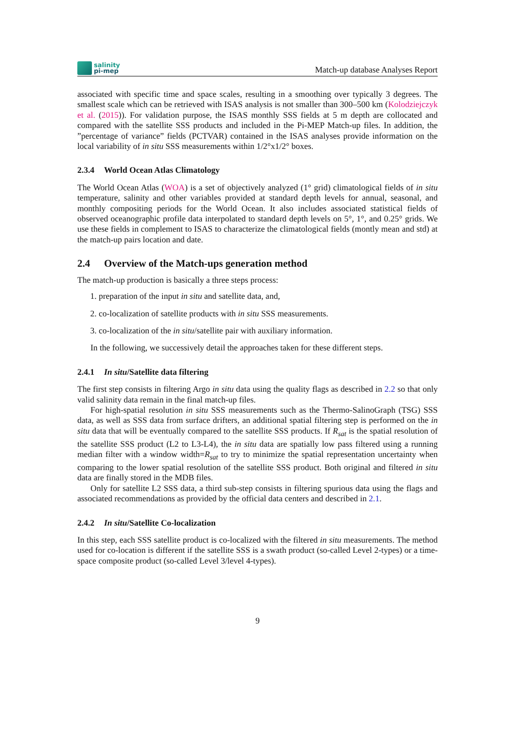salinity
pi-mep
Match-up database Analyses Report
associated with specific time and space scales, resulting in a smoothing over typically 3 degrees. The smallest scale which can be retrieved with ISAS analysis is not smaller than 300–500 km (Kolodziejczyk et al. (2015)). For validation purpose, the ISAS monthly SSS fields at 5 m depth are collocated and compared with the satellite SSS products and included in the Pi-MEP Match-up files. In addition, the ”percentage of variance” fields (PCTVAR) contained in the ISAS analyses provide information on the local variability of in situ SSS measurements within 1/2°x1/2° boxes.
2.3.4 World Ocean Atlas Climatology
The World Ocean Atlas (WOA) is a set of objectively analyzed (1° grid) climatological fields of in situ temperature, salinity and other variables provided at standard depth levels for annual, seasonal, and monthly compositing periods for the World Ocean. It also includes associated statistical fields of observed oceanographic profile data interpolated to standard depth levels on 5°, 1°, and 0.25° grids. We use these fields in complement to ISAS to characterize the climatological fields (montly mean and std) at the match-up pairs location and date.
2.4 Overview of the Match-ups generation method
The match-up production is basically a three steps process:
1. preparation of the input in situ and satellite data, and,
2. co-localization of satellite products with in situ SSS measurements.
3. co-localization of the in situ/satellite pair with auxiliary information.
In the following, we successively detail the approaches taken for these different steps.
2.4.1 In situ/Satellite data filtering
The first step consists in filtering Argo in situ data using the quality flags as described in 2.2 so that only valid salinity data remain in the final match-up files.
For high-spatial resolution in situ SSS measurements such as the Thermo-SalinoGraph (TSG) SSS data, as well as SSS data from surface drifters, an additional spatial filtering step is performed on the in situ data that will be eventually compared to the satellite SSS products. If R<sub>sat</sub> is the spatial resolution of the satellite SSS product (L2 to L3-L4), the in situ data are spatially low pass filtered using a running median filter with a window width=R<sub>sat</sub> to try to minimize the spatial representation uncertainty when comparing to the lower spatial resolution of the satellite SSS product. Both original and filtered in situ data are finally stored in the MDB files.
Only for satellite L2 SSS data, a third sub-step consists in filtering spurious data using the flags and associated recommendations as provided by the official data centers and described in 2.1.
2.4.2 In situ/Satellite Co-localization
In this step, each SSS satellite product is co-localized with the filtered in situ measurements. The method used for co-location is different if the satellite SSS is a swath product (so-called Level 2-types) or a time-space composite product (so-called Level 3/level 4-types).
9